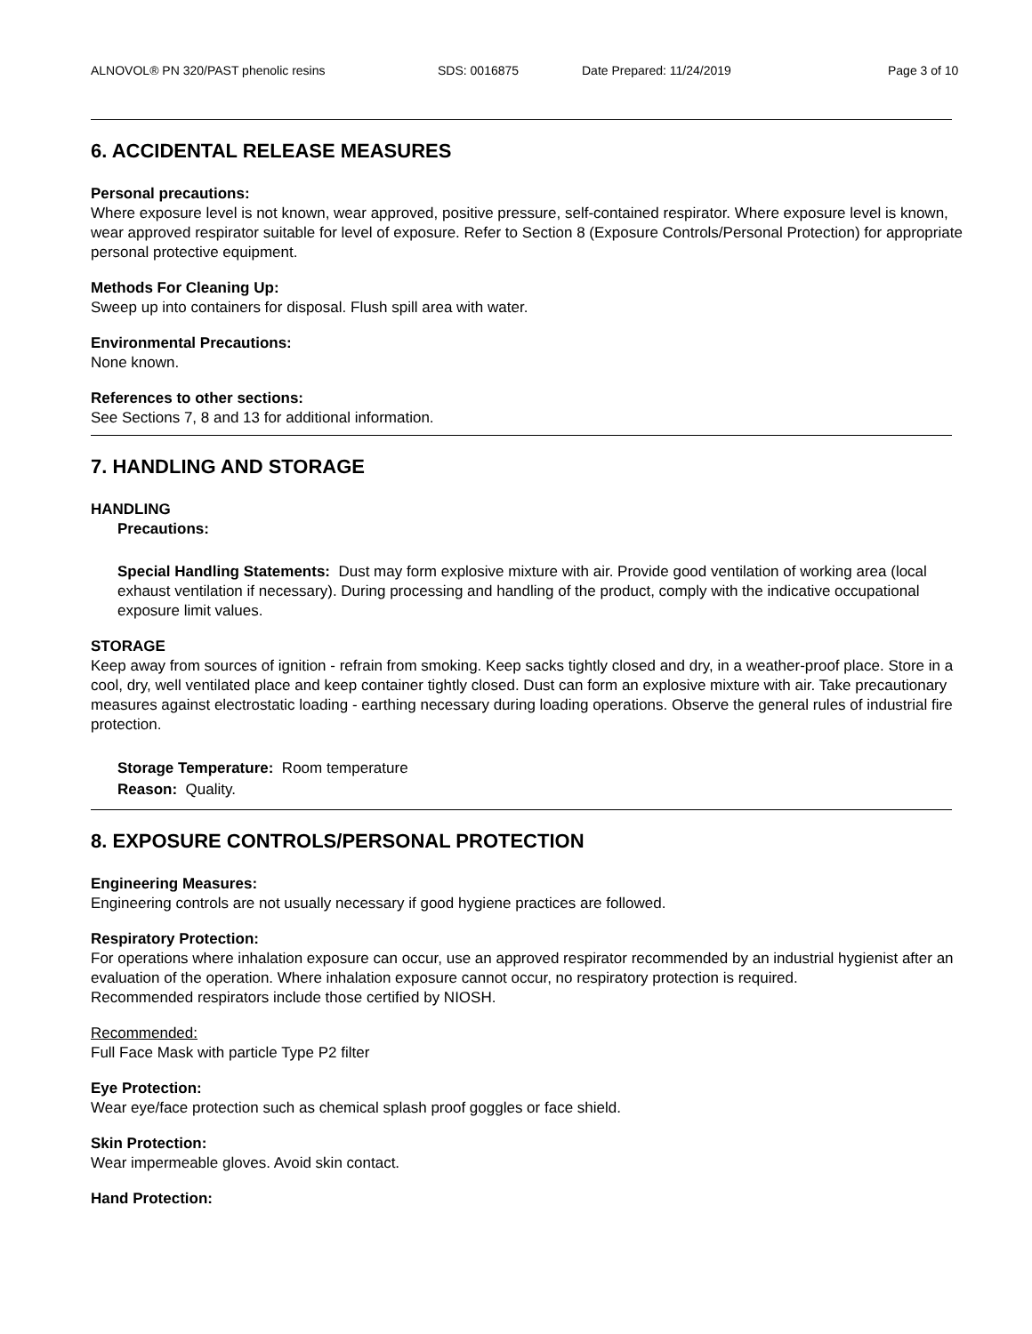ALNOVOL® PN 320/PAST phenolic resins SDS: 0016875 Date Prepared: 11/24/2019 Page 3 of 10
6. ACCIDENTAL RELEASE MEASURES
Personal precautions:
Where exposure level is not known, wear approved, positive pressure, self-contained respirator. Where exposure level is known, wear approved respirator suitable for level of exposure. Refer to Section 8 (Exposure Controls/Personal Protection) for appropriate personal protective equipment.
Methods For Cleaning Up:
Sweep up into containers for disposal. Flush spill area with water.
Environmental Precautions:
None known.
References to other sections:
See Sections 7, 8 and 13 for additional information.
7. HANDLING AND STORAGE
HANDLING
Precautions:
Special Handling Statements: Dust may form explosive mixture with air. Provide good ventilation of working area (local exhaust ventilation if necessary). During processing and handling of the product, comply with the indicative occupational exposure limit values.
STORAGE
Keep away from sources of ignition - refrain from smoking. Keep sacks tightly closed and dry, in a weather-proof place. Store in a cool, dry, well ventilated place and keep container tightly closed. Dust can form an explosive mixture with air. Take precautionary measures against electrostatic loading - earthing necessary during loading operations. Observe the general rules of industrial fire protection.
Storage Temperature: Room temperature
Reason: Quality.
8. EXPOSURE CONTROLS/PERSONAL PROTECTION
Engineering Measures:
Engineering controls are not usually necessary if good hygiene practices are followed.
Respiratory Protection:
For operations where inhalation exposure can occur, use an approved respirator recommended by an industrial hygienist after an evaluation of the operation. Where inhalation exposure cannot occur, no respiratory protection is required.
Recommended respirators include those certified by NIOSH.
Recommended:
Full Face Mask with particle Type P2 filter
Eye Protection:
Wear eye/face protection such as chemical splash proof goggles or face shield.
Skin Protection:
Wear impermeable gloves. Avoid skin contact.
Hand Protection: